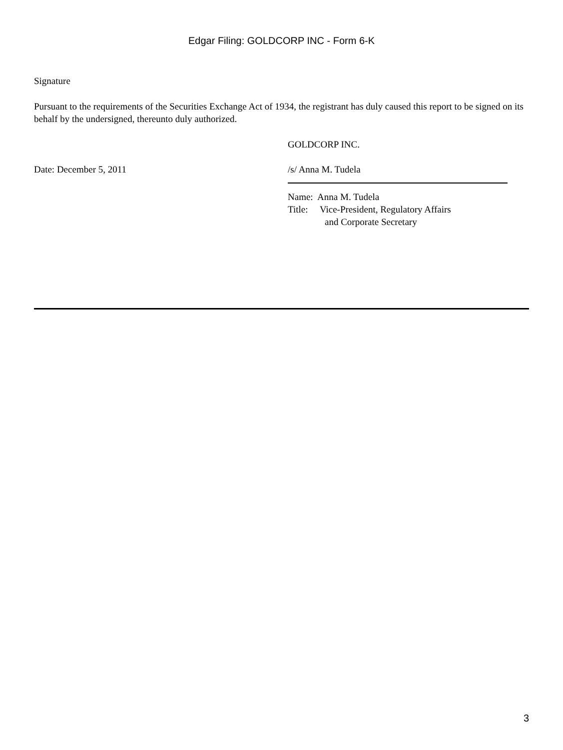Edgar Filing: GOLDCORP INC - Form 6-K
Signature
Pursuant to the requirements of the Securities Exchange Act of 1934, the registrant has duly caused this report to be signed on its behalf by the undersigned, thereunto duly authorized.
GOLDCORP INC.
Date: December 5, 2011 /s/ Anna M. Tudela
Name: Anna M. Tudela
Title: Vice-President, Regulatory Affairs
and Corporate Secretary
3